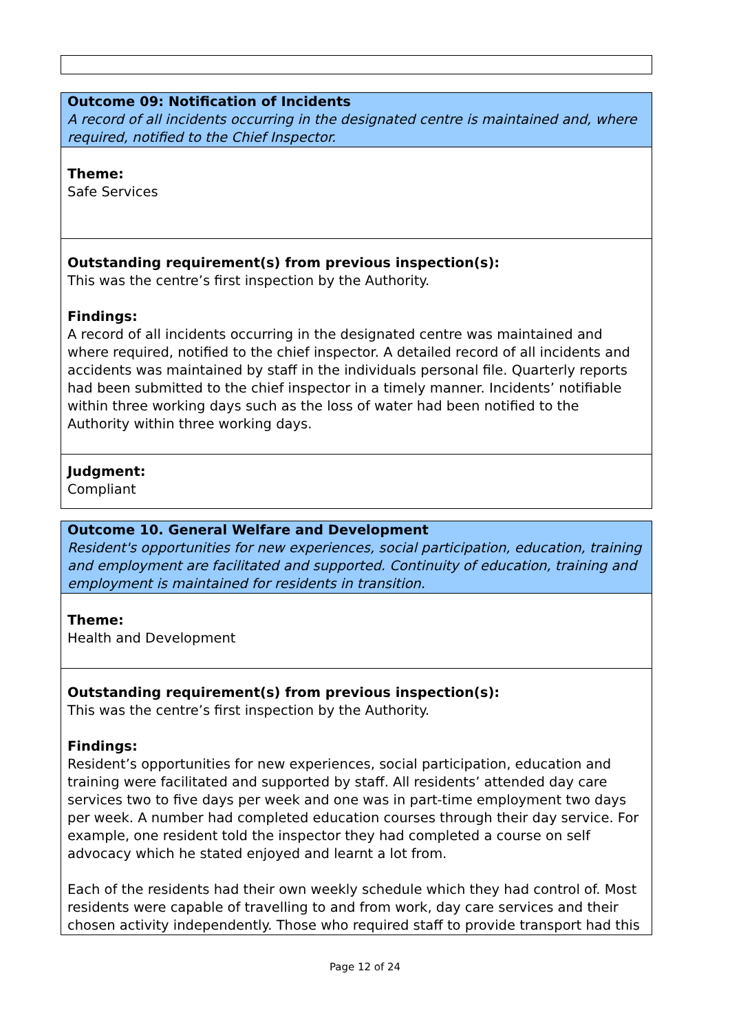| Outcome 09: Notification of Incidents A record of all incidents occurring in the designated centre is maintained and, where required, notified to the Chief Inspector. |
| Theme: Safe Services |
| Outstanding requirement(s) from previous inspection(s): This was the centre’s first inspection by the Authority. Findings: A record of all incidents occurring in the designated centre was maintained and where required, notified to the chief inspector. A detailed record of all incidents and accidents was maintained by staff in the individuals personal file. Quarterly reports had been submitted to the chief inspector in a timely manner. Incidents’ notifiable within three working days such as the loss of water had been notified to the Authority within three working days. |
| Judgment: Compliant |
| Outcome 10. General Welfare and Development Resident's opportunities for new experiences, social participation, education, training and employment are facilitated and supported. Continuity of education, training and employment is maintained for residents in transition. |
| Theme: Health and Development |
| Outstanding requirement(s) from previous inspection(s): This was the centre’s first inspection by the Authority. Findings: Resident’s opportunities for new experiences, social participation, education and training were facilitated and supported by staff. All residents’ attended day care services two to five days per week and one was in part-time employment two days per week. A number had completed education courses through their day service. For example, one resident told the inspector they had completed a course on self advocacy which he stated enjoyed and learnt a lot from. Each of the residents had their own weekly schedule which they had control of. Most residents were capable of travelling to and from work, day care services and their chosen activity independently. Those who required staff to provide transport had this |
Page 12 of 24